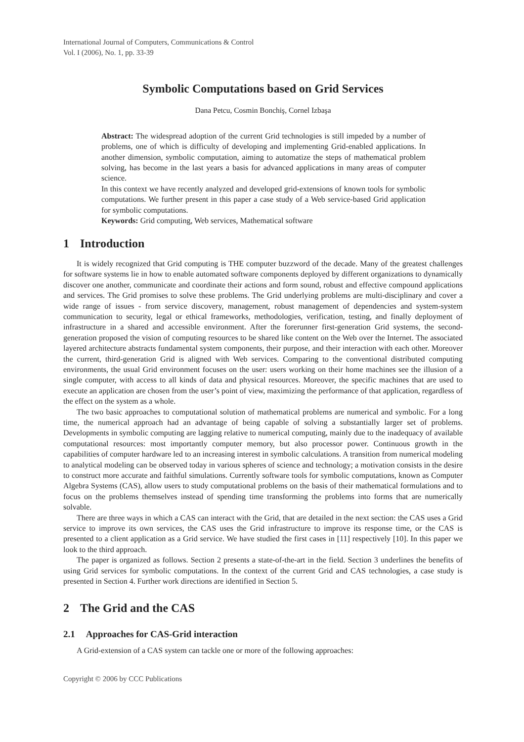International Journal of Computers, Communications & Control
Vol. I (2006), No. 1, pp. 33-39
Symbolic Computations based on Grid Services
Dana Petcu, Cosmin Bonchiş, Cornel Izbaşa
Abstract: The widespread adoption of the current Grid technologies is still impeded by a number of problems, one of which is difficulty of developing and implementing Grid-enabled applications. In another dimension, symbolic computation, aiming to automatize the steps of mathematical problem solving, has become in the last years a basis for advanced applications in many areas of computer science.
In this context we have recently analyzed and developed grid-extensions of known tools for symbolic computations. We further present in this paper a case study of a Web service-based Grid application for symbolic computations.
Keywords: Grid computing, Web services, Mathematical software
1 Introduction
It is widely recognized that Grid computing is THE computer buzzword of the decade. Many of the greatest challenges for software systems lie in how to enable automated software components deployed by different organizations to dynamically discover one another, communicate and coordinate their actions and form sound, robust and effective compound applications and services. The Grid promises to solve these problems. The Grid underlying problems are multi-disciplinary and cover a wide range of issues - from service discovery, management, robust management of dependencies and system-system communication to security, legal or ethical frameworks, methodologies, verification, testing, and finally deployment of infrastructure in a shared and accessible environment. After the forerunner first-generation Grid systems, the second-generation proposed the vision of computing resources to be shared like content on the Web over the Internet. The associated layered architecture abstracts fundamental system components, their purpose, and their interaction with each other. Moreover the current, third-generation Grid is aligned with Web services. Comparing to the conventional distributed computing environments, the usual Grid environment focuses on the user: users working on their home machines see the illusion of a single computer, with access to all kinds of data and physical resources. Moreover, the specific machines that are used to execute an application are chosen from the user’s point of view, maximizing the performance of that application, regardless of the effect on the system as a whole.
The two basic approaches to computational solution of mathematical problems are numerical and symbolic. For a long time, the numerical approach had an advantage of being capable of solving a substantially larger set of problems. Developments in symbolic computing are lagging relative to numerical computing, mainly due to the inadequacy of available computational resources: most importantly computer memory, but also processor power. Continuous growth in the capabilities of computer hardware led to an increasing interest in symbolic calculations. A transition from numerical modeling to analytical modeling can be observed today in various spheres of science and technology; a motivation consists in the desire to construct more accurate and faithful simulations. Currently software tools for symbolic computations, known as Computer Algebra Systems (CAS), allow users to study computational problems on the basis of their mathematical formulations and to focus on the problems themselves instead of spending time transforming the problems into forms that are numerically solvable.
There are three ways in which a CAS can interact with the Grid, that are detailed in the next section: the CAS uses a Grid service to improve its own services, the CAS uses the Grid infrastructure to improve its response time, or the CAS is presented to a client application as a Grid service. We have studied the first cases in [11] respectively [10]. In this paper we look to the third approach.
The paper is organized as follows. Section 2 presents a state-of-the-art in the field. Section 3 underlines the benefits of using Grid services for symbolic computations. In the context of the current Grid and CAS technologies, a case study is presented in Section 4. Further work directions are identified in Section 5.
2 The Grid and the CAS
2.1 Approaches for CAS-Grid interaction
A Grid-extension of a CAS system can tackle one or more of the following approaches:
Copyright © 2006 by CCC Publications